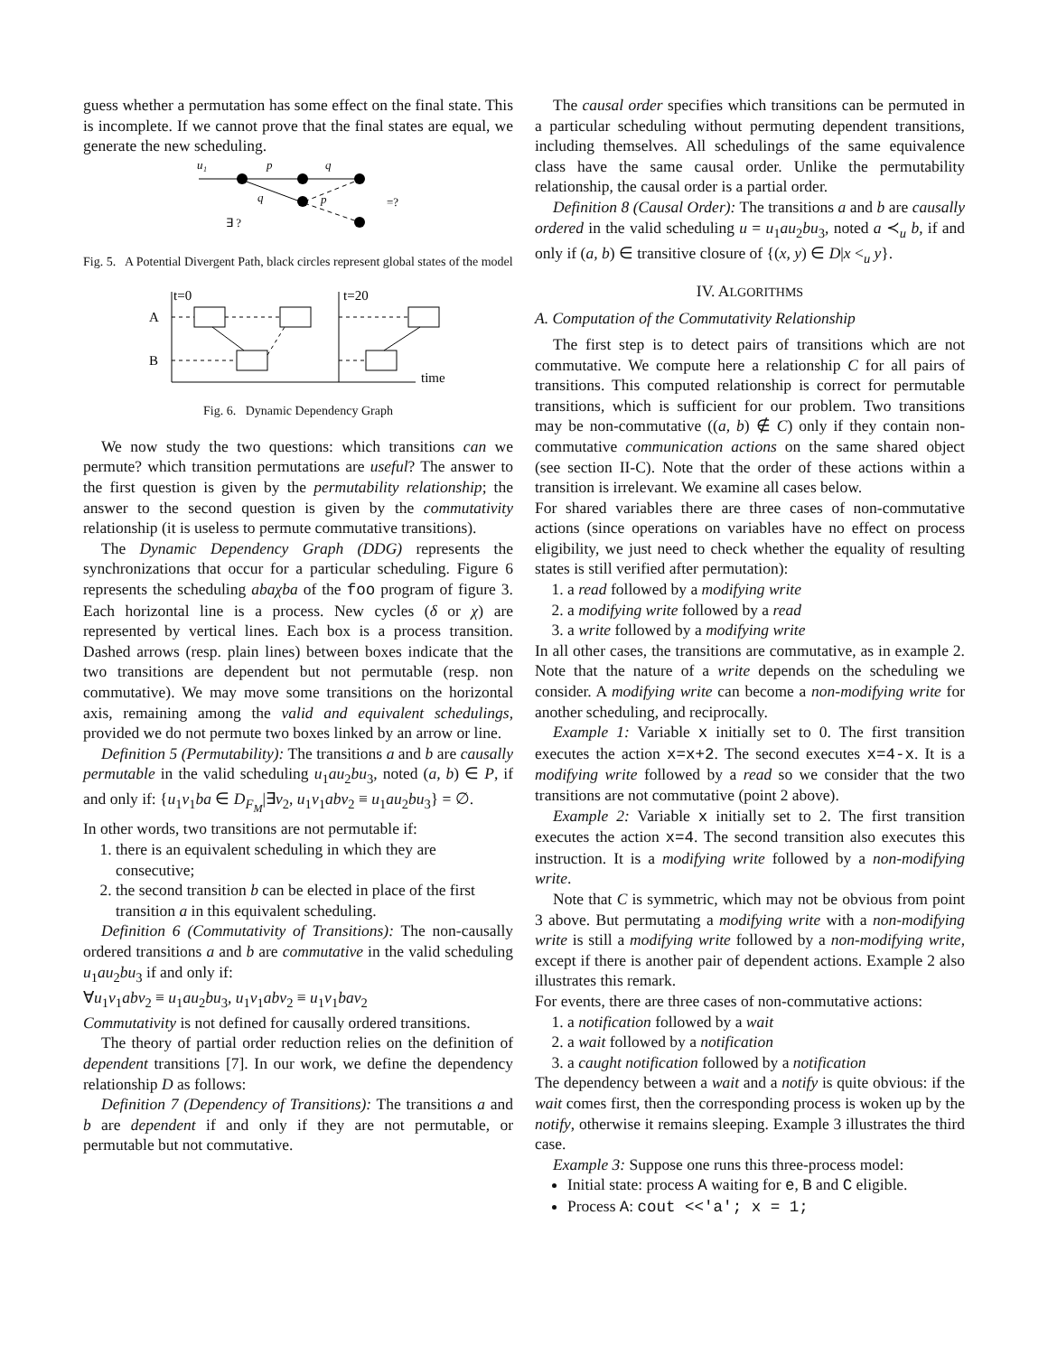guess whether a permutation has some effect on the final state. This is incomplete. If we cannot prove that the final states are equal, we generate the new scheduling.
u₁
p
q
q
p
=?
∃ ?
Fig. 5. A Potential Divergent Path, black circles represent global states of the model
t=0
t=20
A
B
time
Fig. 6. Dynamic Dependency Graph
We now study the two questions: which transitions can we permute? which transition permutations are useful? The answer to the first question is given by the permutability relationship; the answer to the second question is given by the commutativity relationship (it is useless to permute commutative transitions).
The Dynamic Dependency Graph (DDG) represents the synchronizations that occur for a particular scheduling. Figure 6 represents the scheduling abaχba of the foo program of figure 3. Each horizontal line is a process. New cycles (δ or χ) are represented by vertical lines. Each box is a process transition. Dashed arrows (resp. plain lines) between boxes indicate that the two transitions are dependent but not permutable (resp. non commutative). We may move some transitions on the horizontal axis, remaining among the valid and equivalent schedulings, provided we do not permute two boxes linked by an arrow or line.
Definition 5 (Permutability): The transitions a and b are causally permutable in the valid scheduling u<sub>1</sub>au<sub>2</sub>bu<sub>3</sub>, noted (a, b) ∈ P, if and only if: {u<sub>1</sub>v<sub>1</sub>ba ∈ D<sub>F<sub>M</sub></sub>|∃v<sub>2</sub>, u<sub>1</sub>v<sub>1</sub>abv<sub>2</sub> ≡ u<sub>1</sub>au<sub>2</sub>bu<sub>3</sub>} = ∅.
In other words, two transitions are not permutable if:
1. there is an equivalent scheduling in which they are consecutive;
2. the second transition b can be elected in place of the first transition a in this equivalent scheduling.
Definition 6 (Commutativity of Transitions): The non-causally ordered transitions a and b are commutative in the valid scheduling u<sub>1</sub>au<sub>2</sub>bu<sub>3</sub> if and only if:
∀u<sub>1</sub>v<sub>1</sub>abv<sub>2</sub> ≡ u<sub>1</sub>au<sub>2</sub>bu<sub>3</sub>, u<sub>1</sub>v<sub>1</sub>abv<sub>2</sub> ≡ u<sub>1</sub>v<sub>1</sub>bav<sub>2</sub>
Commutativity is not defined for causally ordered transitions.
The theory of partial order reduction relies on the definition of dependent transitions [7]. In our work, we define the dependency relationship D as follows:
Definition 7 (Dependency of Transitions): The transitions a and b are dependent if and only if they are not permutable, or permutable but not commutative.
The causal order specifies which transitions can be permuted in a particular scheduling without permuting dependent transitions, including themselves. All schedulings of the same equivalence class have the same causal order. Unlike the permutability relationship, the causal order is a partial order.
Definition 8 (Causal Order): The transitions a and b are causally ordered in the valid scheduling u = u<sub>1</sub>au<sub>2</sub>bu<sub>3</sub>, noted a ≺<sub>u</sub> b, if and only if (a, b) ∈ transitive closure of {(x, y) ∈ D|x <<sub>u</sub> y}.
IV. ALGORITHMS
A. Computation of the Commutativity Relationship
The first step is to detect pairs of transitions which are not commutative. We compute here a relationship C for all pairs of transitions. This computed relationship is correct for permutable transitions, which is sufficient for our problem. Two transitions may be non-commutative ((a, b) ∉ C) only if they contain non-commutative communication actions on the same shared object (see section II-C). Note that the order of these actions within a transition is irrelevant. We examine all cases below.
For shared variables there are three cases of non-commutative actions (since operations on variables have no effect on process eligibility, we just need to check whether the equality of resulting states is still verified after permutation):
1. a read followed by a modifying write
2. a modifying write followed by a read
3. a write followed by a modifying write
In all other cases, the transitions are commutative, as in example 2. Note that the nature of a write depends on the scheduling we consider. A modifying write can become a non-modifying write for another scheduling, and reciprocally.
Example 1: Variable x initially set to 0. The first transition executes the action x=x+2. The second executes x=4-x. It is a modifying write followed by a read so we consider that the two transitions are not commutative (point 2 above).
Example 2: Variable x initially set to 2. The first transition executes the action x=4. The second transition also executes this instruction. It is a modifying write followed by a non-modifying write.
Note that C is symmetric, which may not be obvious from point 3 above. But permutating a modifying write with a non-modifying write is still a modifying write followed by a non-modifying write, except if there is another pair of dependent actions. Example 2 also illustrates this remark.
For events, there are three cases of non-commutative actions:
1. a notification followed by a wait
2. a wait followed by a notification
3. a caught notification followed by a notification
The dependency between a wait and a notify is quite obvious: if the wait comes first, then the corresponding process is woken up by the notify, otherwise it remains sleeping. Example 3 illustrates the third case.
Example 3: Suppose one runs this three-process model:
Initial state: process A waiting for e, B and C eligible.
Process A: cout <<'a'; x = 1;